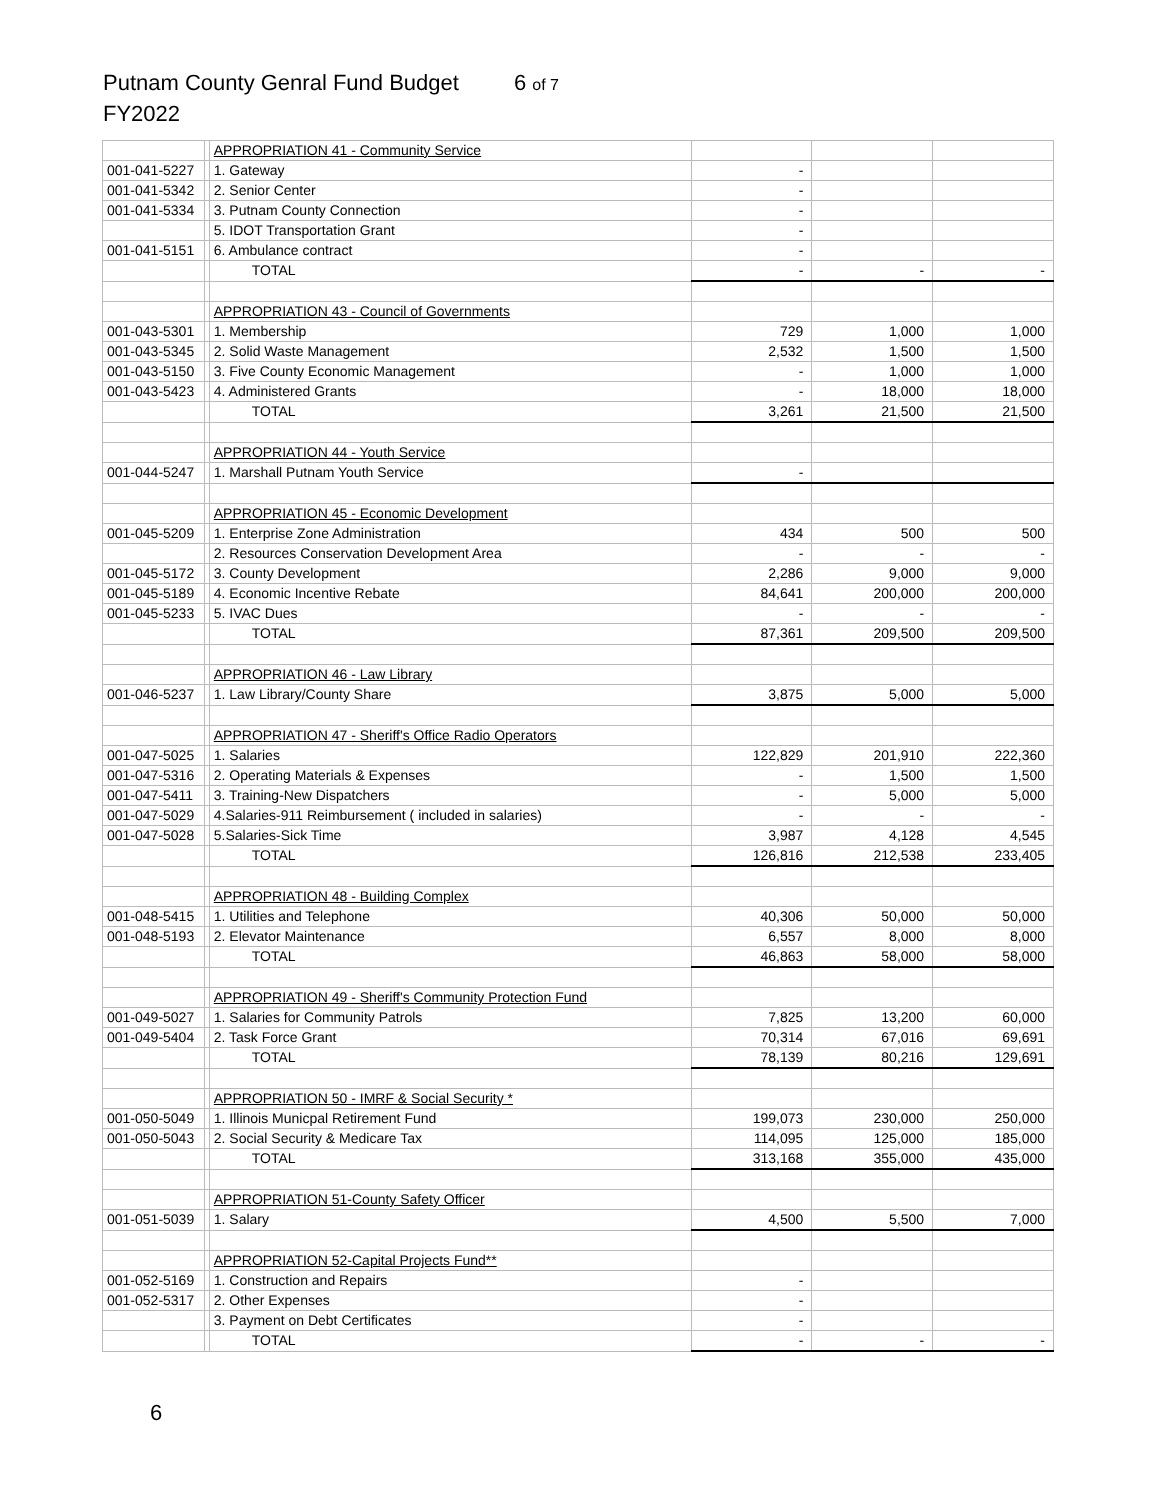Putnam County Genral Fund Budget 6 of 7
FY2022
| | | APPROPRIATION 41 - Community Service | | | |
| 001-041-5227 | | 1. Gateway | - | | |
| 001-041-5342 | | 2. Senior Center | - | | |
| 001-041-5334 | | 3. Putnam County Connection | - | | |
| | | 5. IDOT Transportation Grant | - | | |
| 001-041-5151 | | 6. Ambulance contract | - | | |
| | | TOTAL | - | - | - |
| | | APPROPRIATION 43 - Council of Governments | | | |
| 001-043-5301 | | 1. Membership | 729 | 1,000 | 1,000 |
| 001-043-5345 | | 2. Solid Waste Management | 2,532 | 1,500 | 1,500 |
| 001-043-5150 | | 3. Five County Economic Management | - | 1,000 | 1,000 |
| 001-043-5423 | | 4. Administered Grants | - | 18,000 | 18,000 |
| | | TOTAL | 3,261 | 21,500 | 21,500 |
| | | APPROPRIATION 44 - Youth Service | | | |
| 001-044-5247 | | 1. Marshall Putnam Youth Service | - | | |
| | | APPROPRIATION 45 - Economic Development | | | |
| 001-045-5209 | | 1. Enterprise Zone Administration | 434 | 500 | 500 |
| | | 2. Resources Conservation Development Area | - | - | - |
| 001-045-5172 | | 3. County Development | 2,286 | 9,000 | 9,000 |
| 001-045-5189 | | 4. Economic Incentive Rebate | 84,641 | 200,000 | 200,000 |
| 001-045-5233 | | 5. IVAC Dues | - | - | - |
| | | TOTAL | 87,361 | 209,500 | 209,500 |
| | | APPROPRIATION 46 - Law Library | | | |
| 001-046-5237 | | 1. Law Library/County Share | 3,875 | 5,000 | 5,000 |
| | | APPROPRIATION 47 - Sheriff's Office Radio Operators | | | |
| 001-047-5025 | | 1. Salaries | 122,829 | 201,910 | 222,360 |
| 001-047-5316 | | 2. Operating Materials & Expenses | - | 1,500 | 1,500 |
| 001-047-5411 | | 3. Training-New Dispatchers | - | 5,000 | 5,000 |
| 001-047-5029 | | 4.Salaries-911 Reimbursement ( included in salaries) | - | - | - |
| 001-047-5028 | | 5.Salaries-Sick Time | 3,987 | 4,128 | 4,545 |
| | | TOTAL | 126,816 | 212,538 | 233,405 |
| | | APPROPRIATION 48 - Building Complex | | | |
| 001-048-5415 | | 1. Utilities and Telephone | 40,306 | 50,000 | 50,000 |
| 001-048-5193 | | 2. Elevator Maintenance | 6,557 | 8,000 | 8,000 |
| | | TOTAL | 46,863 | 58,000 | 58,000 |
| | | APPROPRIATION 49 - Sheriff's Community Protection Fund | | | |
| 001-049-5027 | | 1. Salaries for Community Patrols | 7,825 | 13,200 | 60,000 |
| 001-049-5404 | | 2. Task Force Grant | 70,314 | 67,016 | 69,691 |
| | | TOTAL | 78,139 | 80,216 | 129,691 |
| | | APPROPRIATION 50 - IMRF & Social Security * | | | |
| 001-050-5049 | | 1. Illinois Municpal Retirement Fund | 199,073 | 230,000 | 250,000 |
| 001-050-5043 | | 2. Social Security & Medicare Tax | 114,095 | 125,000 | 185,000 |
| | | TOTAL | 313,168 | 355,000 | 435,000 |
| | | APPROPRIATION 51-County Safety Officer | | | |
| 001-051-5039 | | 1. Salary | 4,500 | 5,500 | 7,000 |
| | | APPROPRIATION 52-Capital Projects Fund** | | | |
| 001-052-5169 | | 1. Construction and Repairs | - | | |
| 001-052-5317 | | 2. Other Expenses | - | | |
| | | 3. Payment on Debt Certificates | - | | |
| | | TOTAL | - | - | - |
6